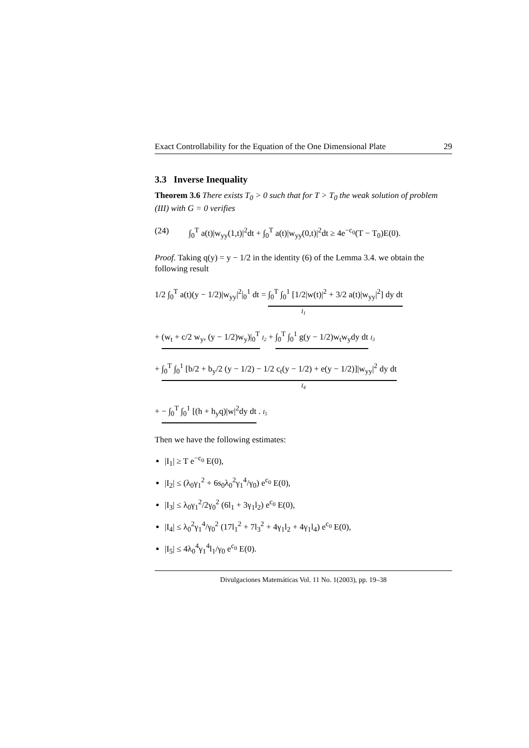Exact Controllability for the Equation of the One Dimensional Plate 29
3.3 Inverse Inequality
Theorem 3.6 There exists T<sub>0</sub> > 0 such that for T > T<sub>0</sub> the weak solution of problem (III) with G = 0 verifies
(24) ∫<sub>0</sub><sup>T</sup> a(t)|w<sub>yy</sub>(1,t)|<sup>2</sup>dt + ∫<sub>0</sub><sup>T</sup> a(t)|w<sub>yy</sub>(0,t)|<sup>2</sup>dt ≥ 4e<sup>−c<sub>0</sub></sup>(T − T<sub>0</sub>)E(0).
Proof. Taking q(y) = y − 1/2 in the identity (6) of the Lemma 3.4. we obtain the following result
1/2 ∫<sub>0</sub><sup>T</sup> a(t)(y − 1/2)|w<sub>yy</sub>|<sup>2</sup>|<sub>0</sub><sup>1</sup> dt = ∫<sub>0</sub><sup>T</sup> ∫<sub>0</sub><sup>1</sup> [1/2|w(t)|<sup>2</sup> + 3/2 a(t)|w<sub>yy</sub>|<sup>2</sup>] dy dt
I<sub>1</sub>
+ (w<sub>t</sub> + c/2 w<sub>y</sub>, (y − 1/2)w<sub>y</sub>)|<sub>0</sub><sup>T</sup> I<sub>2</sub> + ∫<sub>0</sub><sup>T</sup> ∫<sub>0</sub><sup>1</sup> g(y − 1/2)w<sub>t</sub>w<sub>y</sub>dy dt I<sub>3</sub>
+ ∫<sub>0</sub><sup>T</sup> ∫<sub>0</sub><sup>1</sup> [b/2 + b<sub>y</sub>/2 (y − 1/2) − 1/2 c<sub>t</sub>(y − 1/2) + e(y − 1/2)]|w<sub>yy</sub>|<sup>2</sup> dy dt
I<sub>4</sub>
+ − ∫<sub>0</sub><sup>T</sup> ∫<sub>0</sub><sup>1</sup> [(h + h<sub>y</sub>q)|w|<sup>2</sup>dy dt . I<sub>5</sub>
Then we have the following estimates:
|I<sub>1</sub>| ≥ T e<sup>−c<sub>0</sub></sup> E(0),
|I<sub>2</sub>| ≤ (λ<sub>0</sub>γ<sub>1</sub><sup>2</sup> + 6s<sub>0</sub>λ<sub>0</sub><sup>2</sup>γ<sub>1</sub><sup>4</sup>/γ<sub>0</sub>) e<sup>c<sub>0</sub></sup> E(0),
|I<sub>3</sub>| ≤ λ<sub>0</sub>γ<sub>1</sub><sup>2</sup>/2γ<sub>0</sub><sup>2</sup> (6l<sub>1</sub> + 3γ<sub>1</sub>l<sub>2</sub>) e<sup>c<sub>0</sub></sup> E(0),
|I<sub>4</sub>| ≤ λ<sub>0</sub><sup>2</sup>γ<sub>1</sub><sup>4</sup>/γ<sub>0</sub><sup>2</sup> (17l<sub>1</sub><sup>2</sup> + 7l<sub>3</sub><sup>2</sup> + 4γ<sub>1</sub>l<sub>2</sub> + 4γ<sub>1</sub>l<sub>4</sub>) e<sup>c<sub>0</sub></sup> E(0),
|I<sub>5</sub>| ≤ 4λ<sub>0</sub><sup>4</sup>γ<sub>1</sub><sup>4</sup>l<sub>1</sub>/γ<sub>0</sub> e<sup>c<sub>0</sub></sup> E(0).
Divulgaciones Matemáticas Vol. 11 No. 1(2003), pp. 19–38